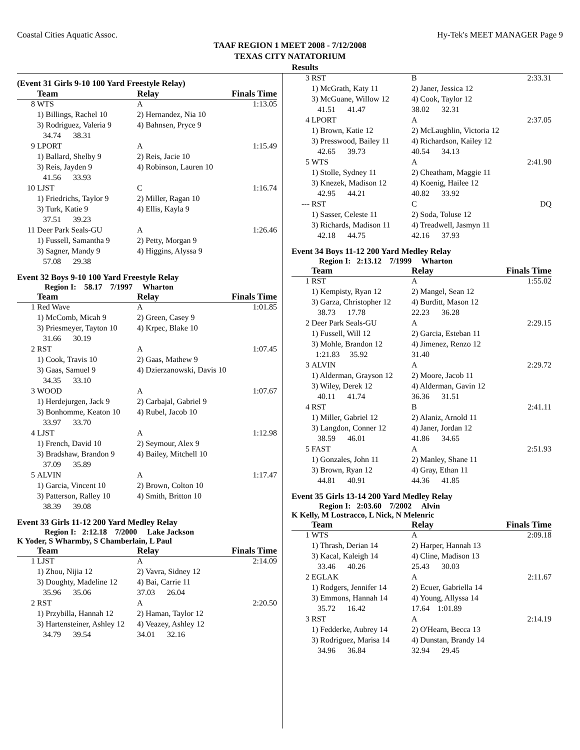Coastal Cities Aquatic Assoc. Hy-Tek's MEET MANAGER Page 9
TAAF REGION 1 MEET 2008 - 7/12/2008
TEXAS CITY NATATORIUM
Results
(Event 31 Girls 9-10 100 Yard Freestyle Relay)
| | Team | Relay | Finals Time |
| --- | --- | --- | --- |
| 8 | WTS | A | 1:13.05 |
| | 1) Billings, Rachel 10 | 2) Hernandez, Nia 10 | |
| | 3) Rodriguez, Valeria 9 | 4) Bahnsen, Pryce 9 | |
| | 34.74 38.31 | | |
| 9 | LPORT | A | 1:15.49 |
| | 1) Ballard, Shelby 9 | 2) Reis, Jacie 10 | |
| | 3) Reis, Jayden 9 | 4) Robinson, Lauren 10 | |
| | 41.56 33.93 | | |
| 10 | LJST | C | 1:16.74 |
| | 1) Friedrichs, Taylor 9 | 2) Miller, Ragan 10 | |
| | 3) Turk, Katie 9 | 4) Ellis, Kayla 9 | |
| | 37.51 39.23 | | |
| 11 | Deer Park Seals-GU | A | 1:26.46 |
| | 1) Fussell, Samantha 9 | 2) Petty, Morgan 9 | |
| | 3) Sagner, Mandy 9 | 4) Higgins, Alyssa 9 | |
| | 57.08 29.38 | | |
Event 32 Boys 9-10 100 Yard Freestyle Relay
Region I: 58.17 7/1997 Wharton
| | Team | Relay | Finals Time |
| --- | --- | --- | --- |
| 1 | Red Wave | A | 1:01.85 |
| | 1) McComb, Micah 9 | 2) Green, Casey 9 | |
| | 3) Priesmeyer, Tayton 10 | 4) Krpec, Blake 10 | |
| | 31.66 30.19 | | |
| 2 | RST | A | 1:07.45 |
| | 1) Cook, Travis 10 | 2) Gaas, Mathew 9 | |
| | 3) Gaas, Samuel 9 | 4) Dzierzanowski, Davis 10 | |
| | 34.35 33.10 | | |
| 3 | WOOD | A | 1:07.67 |
| | 1) Herdejurgen, Jack 9 | 2) Carbajal, Gabriel 9 | |
| | 3) Bonhomme, Keaton 10 | 4) Rubel, Jacob 10 | |
| | 33.97 33.70 | | |
| 4 | LJST | A | 1:12.98 |
| | 1) French, David 10 | 2) Seymour, Alex 9 | |
| | 3) Bradshaw, Brandon 9 | 4) Bailey, Mitchell 10 | |
| | 37.09 35.89 | | |
| 5 | ALVIN | A | 1:17.47 |
| | 1) Garcia, Vincent 10 | 2) Brown, Colton 10 | |
| | 3) Patterson, Ralley 10 | 4) Smith, Britton 10 | |
| | 38.39 39.08 | | |
Event 33 Girls 11-12 200 Yard Medley Relay
Region I: 2:12.18 7/2000 Lake Jackson
K Yoder, S Wharmby, S Chamberlain, L Paul
| | Team | Relay | Finals Time |
| --- | --- | --- | --- |
| 1 | LJST | A | 2:14.09 |
| | 1) Zhou, Nijia 12 | 2) Vavra, Sidney 12 | |
| | 3) Doughty, Madeline 12 | 4) Bai, Carrie 11 | |
| | 35.96 35.06 | 37.03 26.04 | |
| 2 | RST | A | 2:20.50 |
| | 1) Przybilla, Hannah 12 | 2) Haman, Taylor 12 | |
| | 3) Hartensteiner, Ashley 12 | 4) Veazey, Ashley 12 | |
| | 34.79 39.54 | 34.01 32.16 | |
| 3 | RST | B | 2:33.31 |
| | 1) McGrath, Katy 11 | 2) Janer, Jessica 12 | |
| | 3) McGuane, Willow 12 | 4) Cook, Taylor 12 | |
| | 41.51 41.47 | 38.02 32.31 | |
| 4 | LPORT | A | 2:37.05 |
| | 1) Brown, Katie 12 | 2) McLaughlin, Victoria 12 | |
| | 3) Presswood, Bailey 11 | 4) Richardson, Kailey 12 | |
| | 42.65 39.73 | 40.54 34.13 | |
| 5 | WTS | A | 2:41.90 |
| | 1) Stolle, Sydney 11 | 2) Cheatham, Maggie 11 | |
| | 3) Knezek, Madison 12 | 4) Koenig, Hailee 12 | |
| | 42.95 44.21 | 40.82 33.92 | |
| --- | RST | C | DQ |
| | 1) Sasser, Celeste 11 | 2) Soda, Toluse 12 | |
| | 3) Richards, Madison 11 | 4) Treadwell, Jasmyn 11 | |
| | 42.18 44.75 | 42.16 37.93 | |
Event 34 Boys 11-12 200 Yard Medley Relay
Region I: 2:13.12 7/1999 Wharton
| | Team | Relay | Finals Time |
| --- | --- | --- | --- |
| 1 | RST | A | 1:55.02 |
| | 1) Kempisty, Ryan 12 | 2) Mangel, Sean 12 | |
| | 3) Garza, Christopher 12 | 4) Burditt, Mason 12 | |
| | 38.73 17.78 | 22.23 36.28 | |
| 2 | Deer Park Seals-GU | A | 2:29.15 |
| | 1) Fussell, Will 12 | 2) Garcia, Esteban 11 | |
| | 3) Mohle, Brandon 12 | 4) Jimenez, Renzo 12 | |
| | 1:21.83 35.92 | 31.40 | |
| 3 | ALVIN | A | 2:29.72 |
| | 1) Alderman, Grayson 12 | 2) Moore, Jacob 11 | |
| | 3) Wiley, Derek 12 | 4) Alderman, Gavin 12 | |
| | 40.11 41.74 | 36.36 31.51 | |
| 4 | RST | B | 2:41.11 |
| | 1) Miller, Gabriel 12 | 2) Alaniz, Arnold 11 | |
| | 3) Langdon, Conner 12 | 4) Janer, Jordan 12 | |
| | 38.59 46.01 | 41.86 34.65 | |
| 5 | FAST | A | 2:51.93 |
| | 1) Gonzales, John 11 | 2) Manley, Shane 11 | |
| | 3) Brown, Ryan 12 | 4) Gray, Ethan 11 | |
| | 44.81 40.91 | 44.36 41.85 | |
Event 35 Girls 13-14 200 Yard Medley Relay
Region I: 2:03.60 7/2002 Alvin
K Kelly, M Lostracco, L Nick, N Melenric
| | Team | Relay | Finals Time |
| --- | --- | --- | --- |
| 1 | WTS | A | 2:09.18 |
| | 1) Thrash, Derian 14 | 2) Harper, Hannah 13 | |
| | 3) Kacal, Kaleigh 14 | 4) Cline, Madison 13 | |
| | 33.46 40.26 | 25.43 30.03 | |
| 2 | EGLAK | A | 2:11.67 |
| | 1) Rodgers, Jennifer 14 | 2) Ecuer, Gabriella 14 | |
| | 3) Emmons, Hannah 14 | 4) Young, Allyssa 14 | |
| | 35.72 16.42 | 17.64 1:01.89 | |
| 3 | RST | A | 2:14.19 |
| | 1) Fedderke, Aubrey 14 | 2) O'Hearn, Becca 13 | |
| | 3) Rodriguez, Marisa 14 | 4) Dunstan, Brandy 14 | |
| | 34.96 36.84 | 32.94 29.45 | |